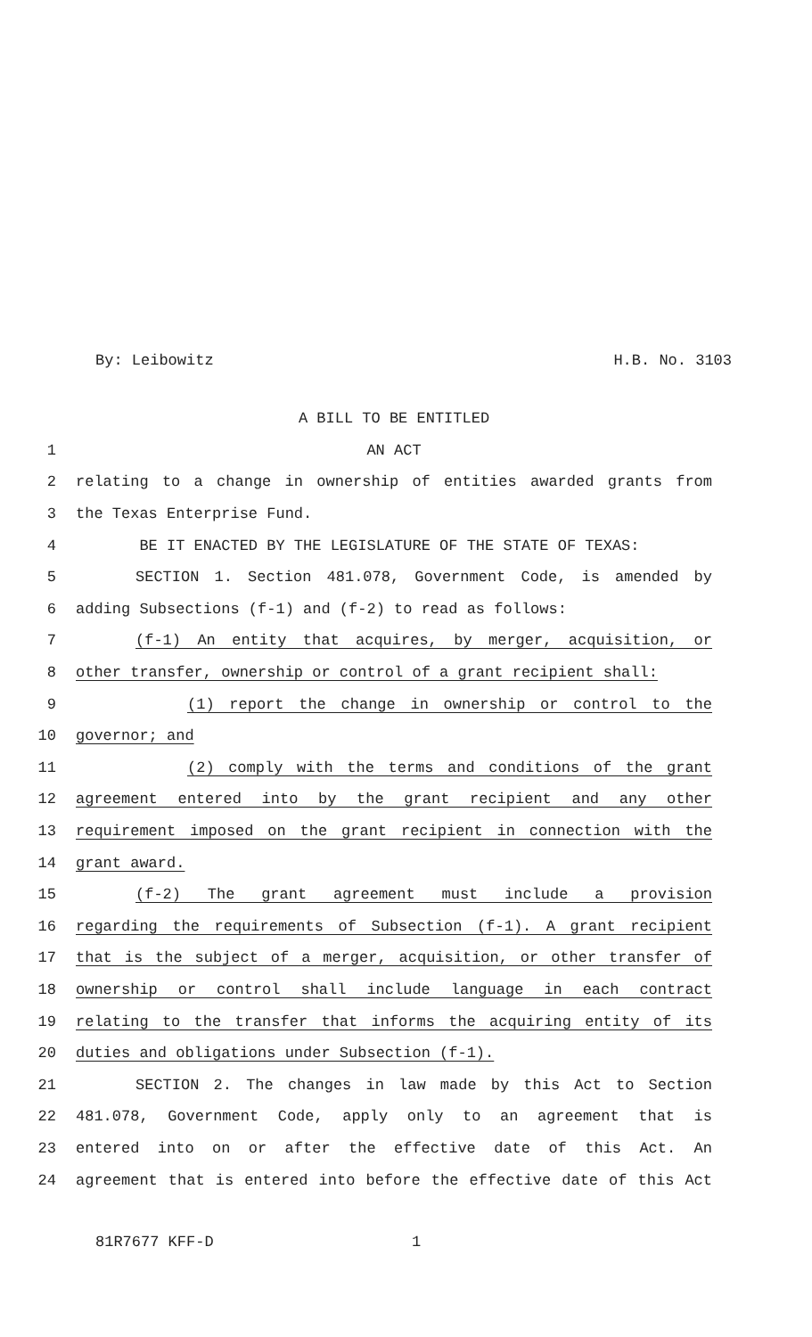By: Leibowitz H.B. No. 3103
A BILL TO BE ENTITLED
1 AN ACT
2 relating to a change in ownership of entities awarded grants from
3 the Texas Enterprise Fund.
4 BE IT ENACTED BY THE LEGISLATURE OF THE STATE OF TEXAS:
5 SECTION 1. Section 481.078, Government Code, is amended by
6 adding Subsections (f-1) and (f-2) to read as follows:
7 (f-1) An entity that acquires, by merger, acquisition, or
8 other transfer, ownership or control of a grant recipient shall:
9 (1) report the change in ownership or control to the
10 governor; and
11 (2) comply with the terms and conditions of the grant
12 agreement entered into by the grant recipient and any other
13 requirement imposed on the grant recipient in connection with the
14 grant award.
15 (f-2) The grant agreement must include a provision
16 regarding the requirements of Subsection (f-1). A grant recipient
17 that is the subject of a merger, acquisition, or other transfer of
18 ownership or control shall include language in each contract
19 relating to the transfer that informs the acquiring entity of its
20 duties and obligations under Subsection (f-1).
21 SECTION 2. The changes in law made by this Act to Section
22 481.078, Government Code, apply only to an agreement that is
23 entered into on or after the effective date of this Act. An
24 agreement that is entered into before the effective date of this Act
81R7677 KFF-D 1